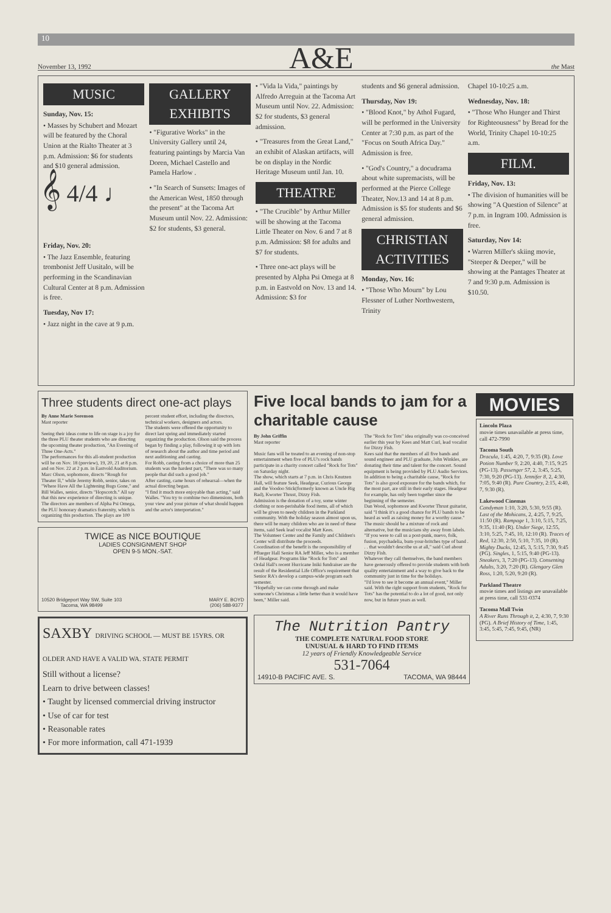10
November 13, 1992 A&E the Mast
MUSIC
Sunday, Nov. 15:
• Masses by Schubert and Mozart will be featured by the Choral Union at the Rialto Theater at 3 p.m. Admission: $6 for students and $10 general admission.
𝄞 4/4 ♩
Friday, Nov. 20:
• The Jazz Ensemble, featuring trombonist Jeff Uusitalo, will be performing in the Scandinavian Cultural Center at 8 p.m. Admission is free.
Tuesday, Nov 17:
• Jazz night in the cave at 9 p.m.
GALLERY EXHIBITS
• "Figurative Works" in the University Gallery until 24, featuring paintings by Marcia Van Doren, Michael Castello and Pamela Harlow .
• "In Search of Sunsets: Images of the American West, 1850 through the present" at the Tacoma Art Museum until Nov. 22. Admission: $2 for students, $3 general.
• "Vida la Vida," paintings by Alfredo Arreguin at the Tacoma Art Museum until Nov. 22. Admission: $2 for students, $3 general admission.
• "Treasures from the Great Land," an exhibit of Alaskan artifacts, will be on display in the Nordic Heritage Museum until Jan. 10.
THEATRE
• "The Crucible" by Arthur Miller will be showing at the Tacoma Little Theater on Nov. 6 and 7 at 8 p.m. Admission: $8 for adults and $7 for students.
• Three one-act plays will be presented by Alpha Psi Omega at 8 p.m. in Eastvold on Nov. 13 and 14. Admission: $3 for
students and $6 general admission.
Thursday, Nov 19:
• "Blood Knot," by Athol Fugard, will be performed in the University Center at 7:30 p.m. as part of the "Focus on South Africa Day." Admission is free.
• "God's Country," a docudrama about white supremacists, will be performed at the Pierce College Theater, Nov.13 and 14 at 8 p.m. Admission is $5 for students and $6 general admission.
CHRISTIAN ACTIVITIES
Monday, Nov. 16:
• "Those Who Mourn" by Lou Flessner of Luther Northwestern, Trinity
Chapel 10-10:25 a.m.
Wednesday, Nov. 18:
• "Those Who Hunger and Thirst for Righteousness" by Bread for the World, Trinity Chapel 10-10:25 a.m.
FILM.
Friday, Nov. 13:
• The division of humanities will be showing "A Question of Silence" at 7 p.m. in Ingram 100. Admission is free.
Saturday, Nov 14:
• Warren Miller's skiing movie, "Steeper & Deeper," will be showing at the Pantages Theater at 7 and 9:30 p.m. Admission is $10.50.
Three students direct one-act plays
By Anne Marie Sorenson
Mast reporter
Seeing their ideas come to life on stage is a joy for the three PLU theater students who are directing the upcoming theater production, "An Evening of Three One-Acts."
The performances for this all-student production will be on Nov. 18 (preview), 19, 20, 21 at 8 p.m. and on Nov. 22 at 2 p.m. in Eastvold Auditorium.
Marc Olson, sophomore, directs "Rough for Theater II," while Jeremy Robb, senior, takes on "Where Have All the Lightening Bugs Gone," and Bill Walles, senior, directs "Hopscotch." All say that this new experience of directing is unique.
The directors are members of Alpha Psi Omega, the PLU honorary dramatics fraternity, which is organizing this production. The plays are 100 percent student effort, including the directors, technical workers, designers and actors.
The students were offered the opportunity to direct last spring and immediately started organizing the production. Olson said the process began by finding a play, following it up with lots of research about the author and time period and next auditioning and casting.
For Robb, casting from a choice of more than 25 students was the hardest part, "There was so many people that did such a good job."
After casting, came hours of rehearsal—when the actual directing began.
"I find it much more enjoyable than acting," said Walles. "You try to combine two dimensions, both your view and your picture of what should happen and the actor's interpretation."
TWICE as NICE BOUTIQUE
LADIES CONSIGNMENT SHOP
OPEN 9-5 MON.-SAT.
10520 Bridgeport Way SW, Suite 103
Tacoma, WA 98499 MARY E. BOYD
(206) 588-9377
SAXBY DRIVING SCHOOL — MUST BE 15YRS. OR OLDER AND HAVE A VALID WA. STATE PERMIT
Still without a license?
Learn to drive between classes!
• Taught by licensed commercial driving instructor
• Use of car for test
• Reasonable rates
• For more information, call 471-1939
Five local bands to jam for a charitable cause
By John Griffin
Mast reporter
Music fans will be treated to an evening of non-stop entertainment when five of PLU's rock bands participate in a charity concert called "Rock for Tots" on Saturday night.
The show, which starts at 7 p.m. in Chris Knutzen Hall, will feature Seek, Headgear, Curious George and the Voodoo Stick(formerly known as Uncle Big Bad), Kworter Thrust, Dizzy Fish.
Admission is the donation of a toy, some winter clothing or non-perishable food items, all of which will be given to needy children in the Parkland community. With the holiday season almost upon us, there will be many children who are in need of these items, said Seek lead vocalist Matt Kees.
The Volunteer Center and the Family and Children's Center will distribute the proceeds.
Coordination of the benefit is the responsibility of Pflueger Hall Senior RA Jeff Miller, who is a member of Headgear. Programs like "Rock for Tots" and Ordal Hall's recent Hurricane Iniki fundraiser are the result of the Residential Life Office's requirement that Senior RA's develop a campus-wide program each semester.
"Hopefully we can come through and make someone's Christmas a little better than it would have been," Miller said.
The "Rock for Tots" idea originally was co-conceived earlier this year by Kees and Matt Curl, lead vocalist for Dizzy Fish.
Kees said that the members of all five bands and sound engineer and PLU graduate, John Winkles, are donating their time and talent for the concert. Sound equipment is being provided by PLU Audio Services.
In addition to being a charitable cause, "Rock for Tots" is also good exposure for the bands which, for the most part, are still in their early stages. Headgear for example, has only been together since the beginning of the semester.
Dan Wood, sophomore and Kworter Thrust guitarist, said "I think it's a good chance for PLU bands to be heard as well as raising money for a worthy cause."
The music should be a mixture of rock and alternative, but the musicians shy away from labels.
"If you were to call us a post-punk, nuevo, folk, fusion, psychadelia, bum-your-britches type of band . . . that wouldn't describe us at all," said Curl about Dizzy Fish.
Whatever they call themselves, the band members have generously offered to provide students with both quality entertainment and a way to give back to the community just in time for the holidays.
"I'd love to see it become an annual event," Miller said. With the right support from students, "Rock for Tots" has the potential to do a lot of good, not only now, but in future years as well.
The Nutrition Pantry
THE COMPLETE NATURAL FOOD STORE
UNUSUAL & HARD TO FIND ITEMS
12 years of Friendly Knowledgeable Service
531-7064
14910-B PACIFIC AVE. S. TACOMA, WA 98444
MOVIES
Lincoln Plaza
movie times unavailable at press time, call 472-7990
Tacoma South
Dracula, 1:45, 4:20, 7, 9:35 (R). Love Potion Number 9, 2:20, 4:40, 7:15, 9:25 (PG-13). Passenger 57, 2, 3:45, 5:25, 7:30, 9:20 (PG-13). Jennifer 8, 2, 4:30, 7:05, 9:40 (R). Pure Country, 2:15, 4:40, 7, 9:30 (R).
Lakewood Cinemas
Candyman 1:10, 3:20, 5:30, 9:55 (R). Last of the Mohicans, 2, 4:25, 7, 9:25, 11:50 (R). Rampage 1, 3:10, 5:15, 7:25, 9:35, 11:40 (R). Under Siege, 12:55, 3:10, 5:25, 7:45, 10, 12:10 (R). Traces of Red, 12:30, 2:50, 5:10, 7:35, 10 (R). Mighty Ducks, 12:45, 3, 5:15, 7:30, 9:45 (PG). Singles, 1, 5:15, 9:40 (PG-13). Sneakers, 3, 7:20 (PG-13). Consenting Adults, 3:20, 7:20 (R). Glengary Glen Ross, 1:20, 5:20, 9:20 (R).
Parkland Theatre
movie times and listings are unavailable at press time, call 531-0374
Tacoma Mall Twin
A River Runs Through it, 2, 4:30, 7, 9:30 (PG). A Brief History of Time, 1:45, 3:45, 5:45, 7:45, 9:45, (NR)